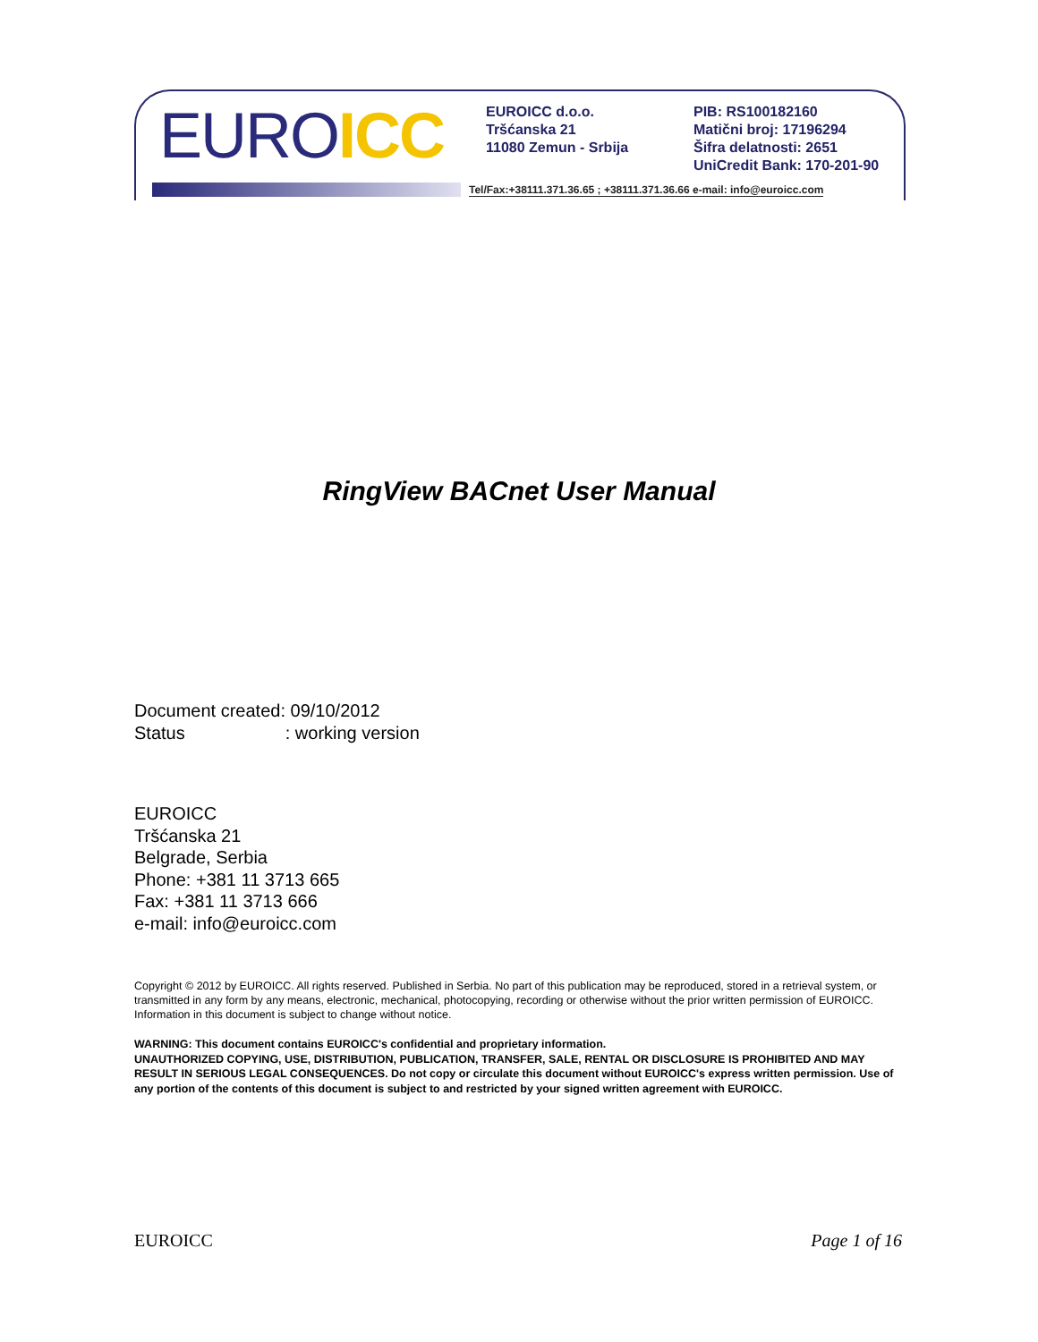EUROICC
EUROICC d.o.o.
Tršćanska 21
11080 Zemun - Srbija
PIB: RS100182160
Matični broj: 17196294
Šifra delatnosti: 2651
UniCredit Bank: 170-201-90
Tel/Fax:+38111.371.36.65 ; +38111.371.36.66 e-mail: info@euroicc.com
RingView BACnet User Manual
Document created: 09/10/2012
Status : working version
EUROICC
Tršćanska 21
Belgrade, Serbia
Phone: +381 11 3713 665
Fax: +381 11 3713 666
e-mail: info@euroicc.com
Copyright © 2012 by EUROICC. All rights reserved. Published in Serbia. No part of this publication may be reproduced, stored in a retrieval system, or transmitted in any form by any means, electronic, mechanical, photocopying, recording or otherwise without the prior written permission of EUROICC. Information in this document is subject to change without notice.
WARNING: This document contains EUROICC's confidential and proprietary information.
UNAUTHORIZED COPYING, USE, DISTRIBUTION, PUBLICATION, TRANSFER, SALE, RENTAL OR DISCLOSURE IS PROHIBITED AND MAY RESULT IN SERIOUS LEGAL CONSEQUENCES. Do not copy or circulate this document without EUROICC's express written permission. Use of any portion of the contents of this document is subject to and restricted by your signed written agreement with EUROICC.
EUROICC Page 1 of 16